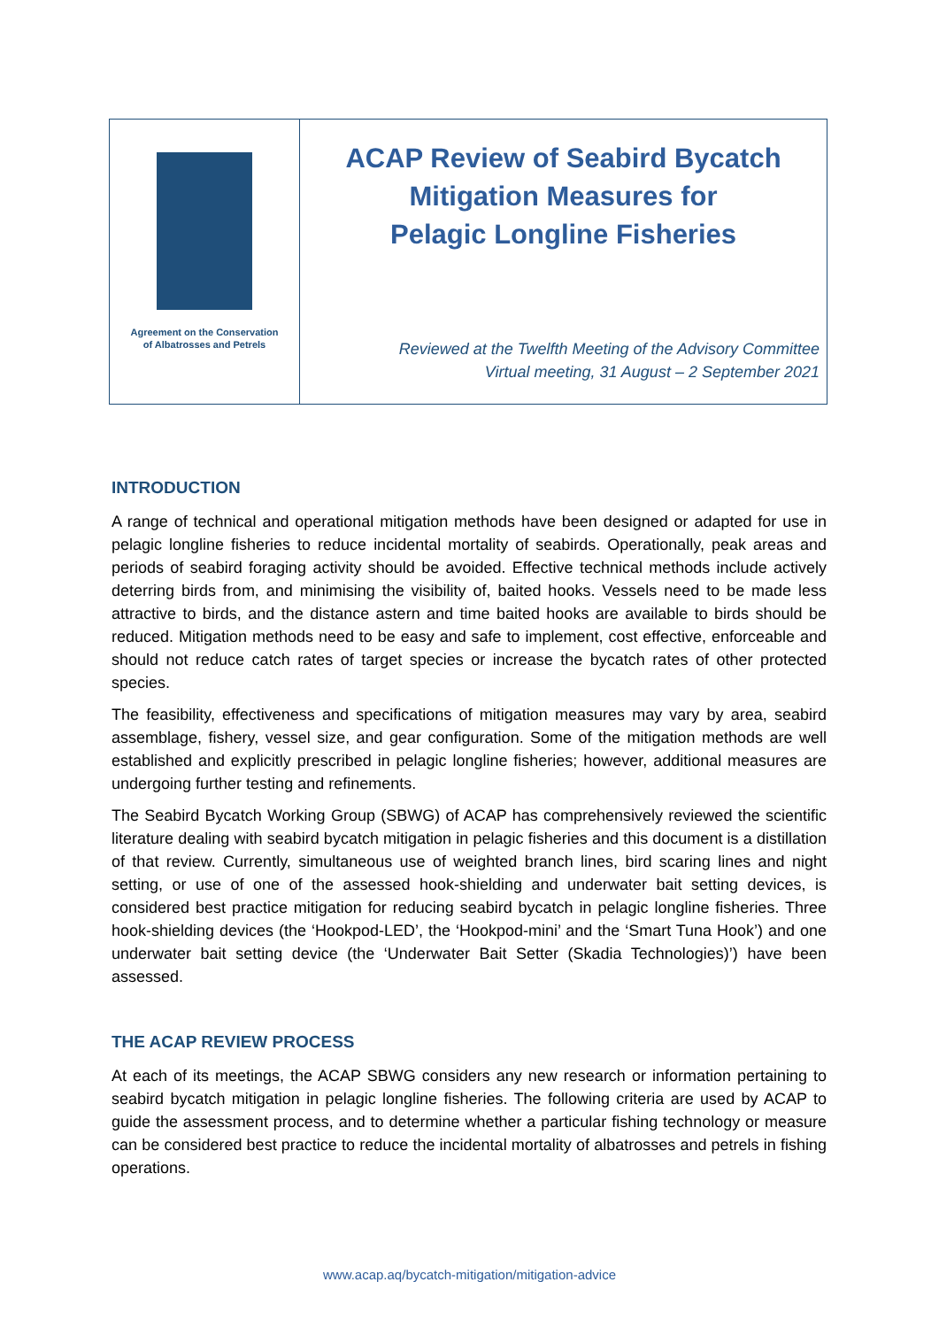Agreement on the Conservation
of Albatrosses and Petrels
ACAP Review of Seabird Bycatch
Mitigation Measures for
Pelagic Longline Fisheries
Reviewed at the Twelfth Meeting of the Advisory Committee
Virtual meeting, 31 August – 2 September 2021
INTRODUCTION
A range of technical and operational mitigation methods have been designed or adapted for use in pelagic longline fisheries to reduce incidental mortality of seabirds. Operationally, peak areas and periods of seabird foraging activity should be avoided. Effective technical methods include actively deterring birds from, and minimising the visibility of, baited hooks. Vessels need to be made less attractive to birds, and the distance astern and time baited hooks are available to birds should be reduced. Mitigation methods need to be easy and safe to implement, cost effective, enforceable and should not reduce catch rates of target species or increase the bycatch rates of other protected species.
The feasibility, effectiveness and specifications of mitigation measures may vary by area, seabird assemblage, fishery, vessel size, and gear configuration. Some of the mitigation methods are well established and explicitly prescribed in pelagic longline fisheries; however, additional measures are undergoing further testing and refinements.
The Seabird Bycatch Working Group (SBWG) of ACAP has comprehensively reviewed the scientific literature dealing with seabird bycatch mitigation in pelagic fisheries and this document is a distillation of that review. Currently, simultaneous use of weighted branch lines, bird scaring lines and night setting, or use of one of the assessed hook-shielding and underwater bait setting devices, is considered best practice mitigation for reducing seabird bycatch in pelagic longline fisheries. Three hook-shielding devices (the ‘Hookpod-LED’, the ‘Hookpod-mini’ and the ‘Smart Tuna Hook’) and one underwater bait setting device (the ‘Underwater Bait Setter (Skadia Technologies)’) have been assessed.
THE ACAP REVIEW PROCESS
At each of its meetings, the ACAP SBWG considers any new research or information pertaining to seabird bycatch mitigation in pelagic longline fisheries. The following criteria are used by ACAP to guide the assessment process, and to determine whether a particular fishing technology or measure can be considered best practice to reduce the incidental mortality of albatrosses and petrels in fishing operations.
www.acap.aq/bycatch-mitigation/mitigation-advice